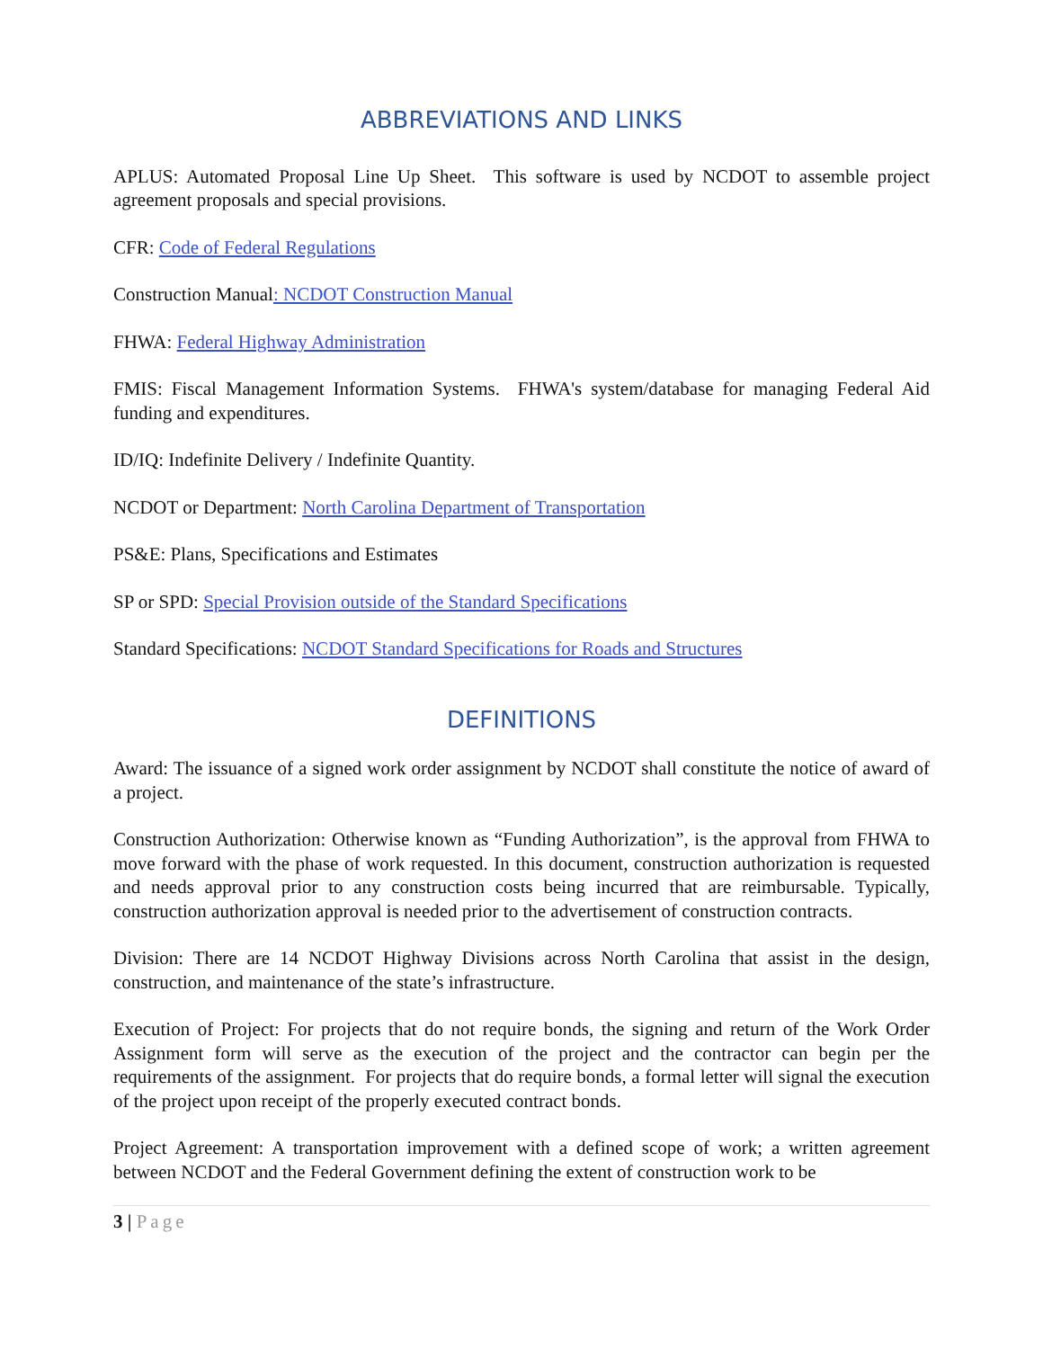ABBREVIATIONS AND LINKS
APLUS: Automated Proposal Line Up Sheet. This software is used by NCDOT to assemble project agreement proposals and special provisions.
CFR: Code of Federal Regulations
Construction Manual: NCDOT Construction Manual
FHWA: Federal Highway Administration
FMIS: Fiscal Management Information Systems. FHWA's system/database for managing Federal Aid funding and expenditures.
ID/IQ: Indefinite Delivery / Indefinite Quantity.
NCDOT or Department: North Carolina Department of Transportation
PS&E: Plans, Specifications and Estimates
SP or SPD: Special Provision outside of the Standard Specifications
Standard Specifications: NCDOT Standard Specifications for Roads and Structures
DEFINITIONS
Award: The issuance of a signed work order assignment by NCDOT shall constitute the notice of award of a project.
Construction Authorization: Otherwise known as “Funding Authorization”, is the approval from FHWA to move forward with the phase of work requested. In this document, construction authorization is requested and needs approval prior to any construction costs being incurred that are reimbursable. Typically, construction authorization approval is needed prior to the advertisement of construction contracts.
Division: There are 14 NCDOT Highway Divisions across North Carolina that assist in the design, construction, and maintenance of the state’s infrastructure.
Execution of Project: For projects that do not require bonds, the signing and return of the Work Order Assignment form will serve as the execution of the project and the contractor can begin per the requirements of the assignment. For projects that do require bonds, a formal letter will signal the execution of the project upon receipt of the properly executed contract bonds.
Project Agreement: A transportation improvement with a defined scope of work; a written agreement between NCDOT and the Federal Government defining the extent of construction work to be
3 | Page